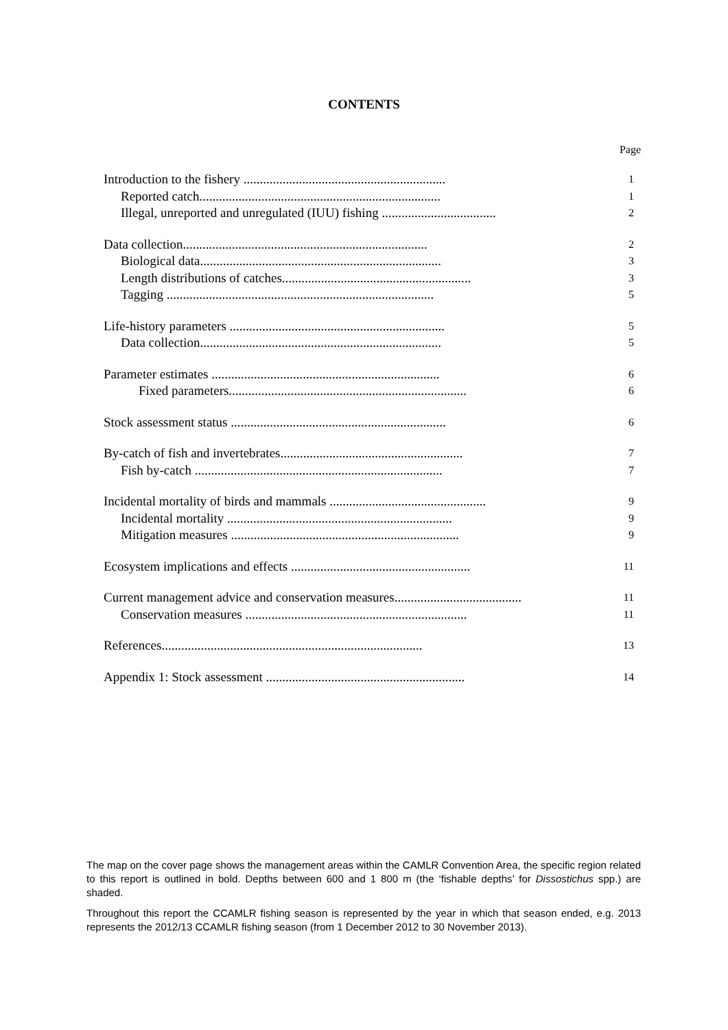CONTENTS
Page
Introduction to the fishery ..............................................................
1
Reported catch..........................................................................
1
Illegal, unreported and unregulated (IUU) fishing ...................................
2
Data collection...........................................................................
2
Biological data..........................................................................
3
Length distributions of catches..........................................................
3
Tagging ..................................................................................
5
Life-history parameters ..................................................................
5
Data collection..........................................................................
5
Parameter estimates ......................................................................
6
Fixed parameters.........................................................................
6
Stock assessment status ..................................................................
6
By-catch of fish and invertebrates........................................................
7
Fish by-catch ............................................................................
7
Incidental mortality of birds and mammals ................................................
9
Incidental mortality .....................................................................
9
Mitigation measures ......................................................................
9
Ecosystem implications and effects .......................................................
11
Current management advice and conservation measures.......................................
11
Conservation measures ....................................................................
11
References................................................................................
13
Appendix 1: Stock assessment .............................................................
14
The map on the cover page shows the management areas within the CAMLR Convention Area, the specific region related to this report is outlined in bold. Depths between 600 and 1 800 m (the ‘fishable depths’ for Dissostichus spp.) are shaded.
Throughout this report the CCAMLR fishing season is represented by the year in which that season ended, e.g. 2013 represents the 2012/13 CCAMLR fishing season (from 1 December 2012 to 30 November 2013).